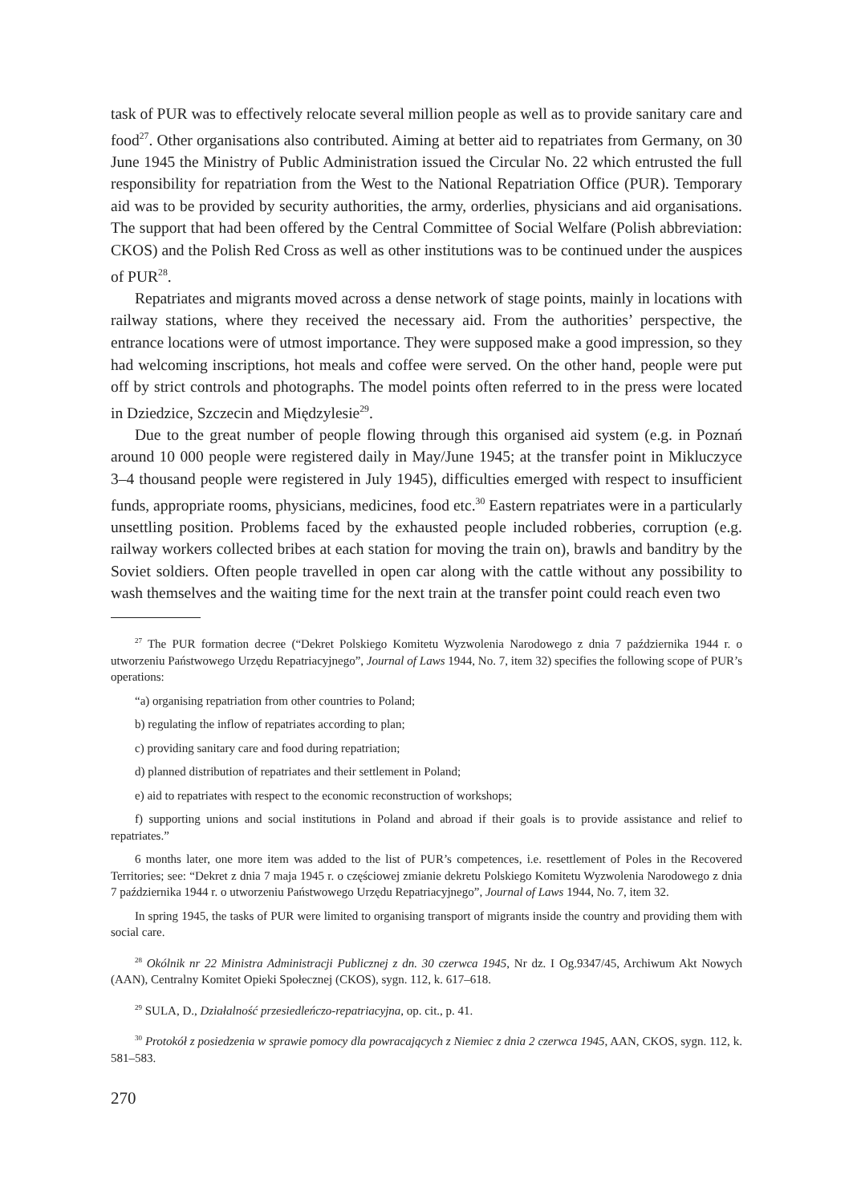task of PUR was to effectively relocate several million people as well as to provide sanitary care and food<sup>27</sup>. Other organisations also contributed. Aiming at better aid to repatriates from Germany, on 30 June 1945 the Ministry of Public Administration issued the Circular No. 22 which entrusted the full responsibility for repatriation from the West to the National Repatriation Office (PUR). Temporary aid was to be provided by security authorities, the army, orderlies, physicians and aid organisations. The support that had been offered by the Central Committee of Social Welfare (Polish abbreviation: CKOS) and the Polish Red Cross as well as other institutions was to be continued under the auspices of PUR<sup>28</sup>.
Repatriates and migrants moved across a dense network of stage points, mainly in locations with railway stations, where they received the necessary aid. From the authorities’ perspective, the entrance locations were of utmost importance. They were supposed make a good impression, so they had welcoming inscriptions, hot meals and coffee were served. On the other hand, people were put off by strict controls and photographs. The model points often referred to in the press were located in Dziedzice, Szczecin and Międzylesie<sup>29</sup>.
Due to the great number of people flowing through this organised aid system (e.g. in Poznań around 10 000 people were registered daily in May/June 1945; at the transfer point in Mikluczyce 3–4 thousand people were registered in July 1945), difficulties emerged with respect to insufficient funds, appropriate rooms, physicians, medicines, food etc.<sup>30</sup> Eastern repatriates were in a particularly unsettling position. Problems faced by the exhausted people included robberies, corruption (e.g. railway workers collected bribes at each station for moving the train on), brawls and banditry by the Soviet soldiers. Often people travelled in open car along with the cattle without any possibility to wash themselves and the waiting time for the next train at the transfer point could reach even two
<sup>27</sup> The PUR formation decree (“Dekret Polskiego Komitetu Wyzwolenia Narodowego z dnia 7 października 1944 r. o utworzeniu Państwowego Urzędu Repatriacyjnego”, Journal of Laws 1944, No. 7, item 32) specifies the following scope of PUR’s operations:
“a) organising repatriation from other countries to Poland;
b) regulating the inflow of repatriates according to plan;
c) providing sanitary care and food during repatriation;
d) planned distribution of repatriates and their settlement in Poland;
e) aid to repatriates with respect to the economic reconstruction of workshops;
f) supporting unions and social institutions in Poland and abroad if their goals is to provide assistance and relief to repatriates.”
6 months later, one more item was added to the list of PUR’s competences, i.e. resettlement of Poles in the Recovered Territories; see: “Dekret z dnia 7 maja 1945 r. o częściowej zmianie dekretu Polskiego Komitetu Wyzwolenia Narodowego z dnia 7 października 1944 r. o utworzeniu Państwowego Urzędu Repatriacyjnego”, Journal of Laws 1944, No. 7, item 32.
In spring 1945, the tasks of PUR were limited to organising transport of migrants inside the country and providing them with social care.
<sup>28</sup> Okólnik nr 22 Ministra Administracji Publicznej z dn. 30 czerwca 1945, Nr dz. I Og.9347/45, Archiwum Akt Nowych (AAN), Centralny Komitet Opieki Społecznej (CKOS), sygn. 112, k. 617–618.
<sup>29</sup> SULA, D., Działalność przesiedleńczo-repatriacyjna, op. cit., p. 41.
<sup>30</sup> Protokół z posiedzenia w sprawie pomocy dla powracających z Niemiec z dnia 2 czerwca 1945, AAN, CKOS, sygn. 112, k. 581–583.
270